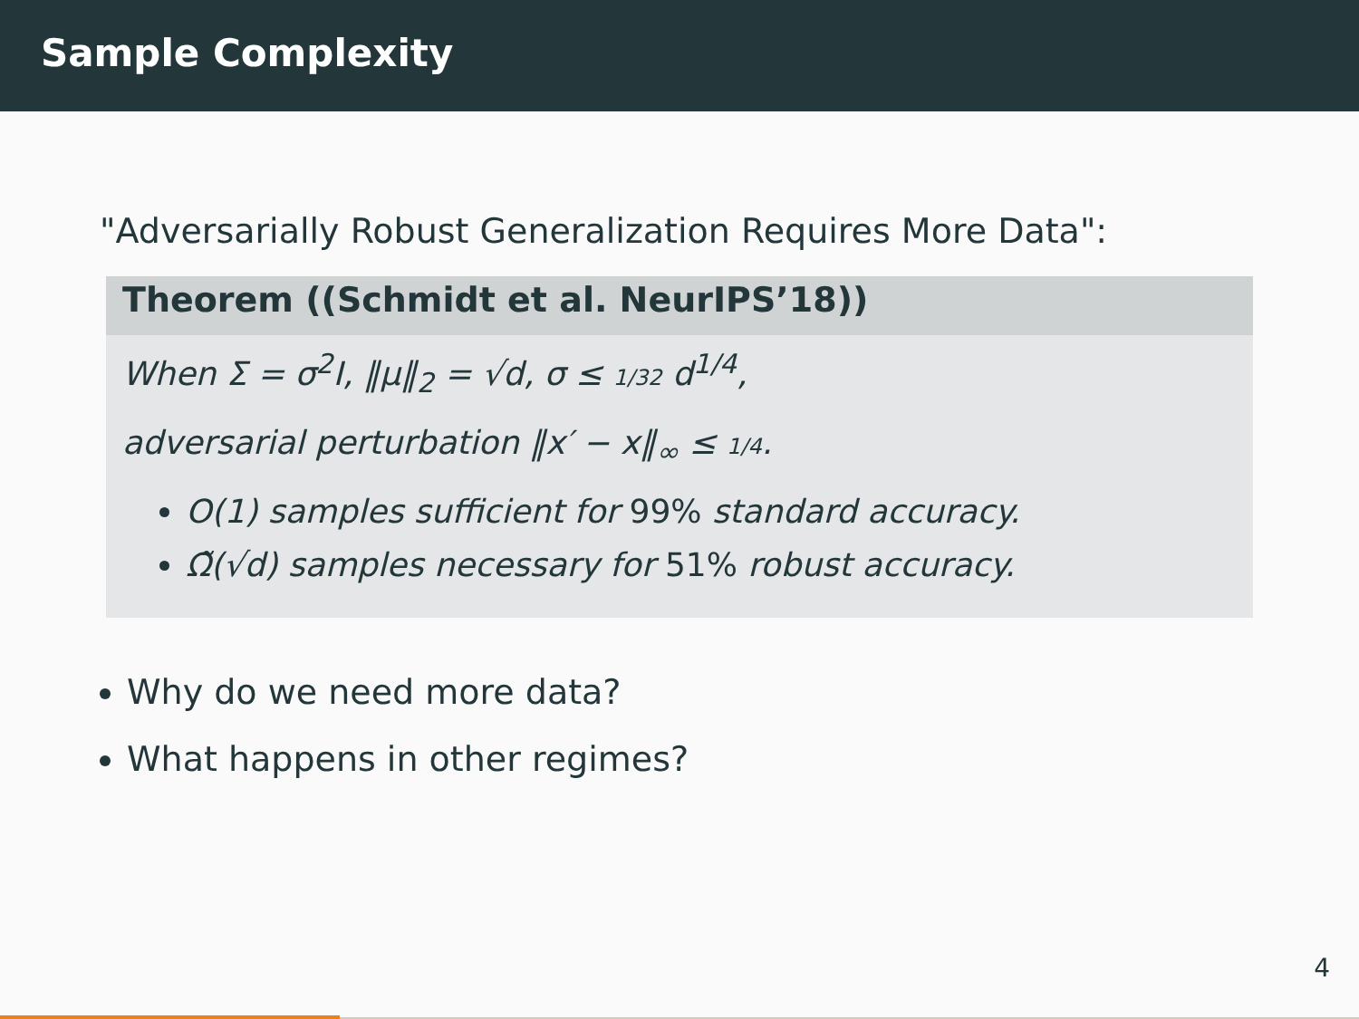Sample Complexity
"Adversarially Robust Generalization Requires More Data":
Theorem ((Schmidt et al. NeurIPS’18))
When Σ = σ<sup>2</sup>I, ‖μ‖<sub>2</sub> = √d, σ ≤ 1/32 d<sup>1/4</sup>,
adversarial perturbation ‖x′ − x‖<sub>∞</sub> ≤ 1/4.
O(1) samples sufficient for 99% standard accuracy.
Ω̃(√d) samples necessary for 51% robust accuracy.
Why do we need more data?
What happens in other regimes?
4